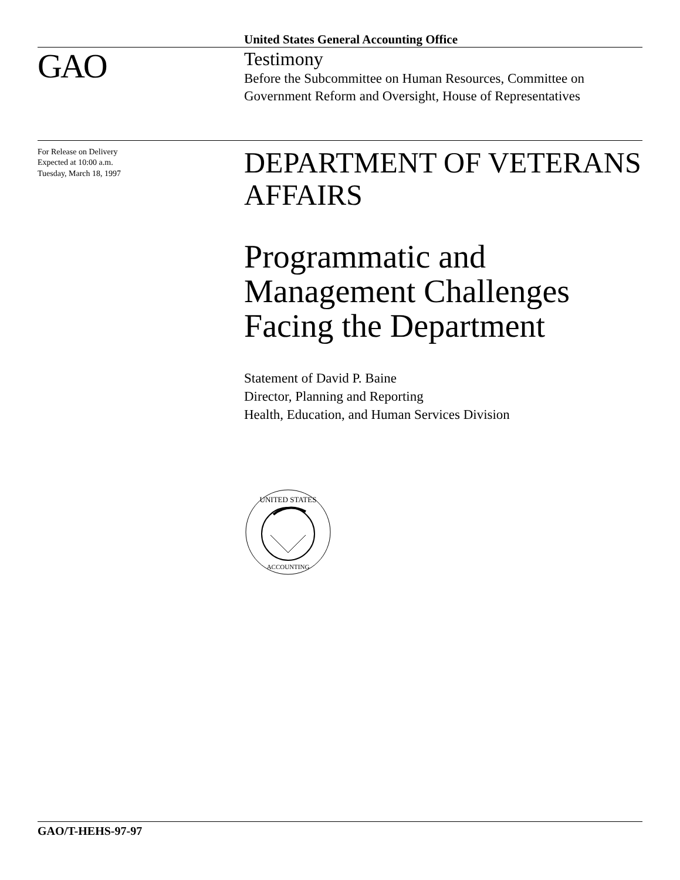United States General Accounting Office
GAO
Testimony
Before the Subcommittee on Human Resources, Committee on Government Reform and Oversight, House of Representatives
For Release on Delivery
Expected at 10:00 a.m.
Tuesday, March 18, 1997
DEPARTMENT OF VETERANS AFFAIRS
Programmatic and Management Challenges Facing the Department
Statement of David P. Baine
Director, Planning and Reporting
Health, Education, and Human Services Division
UNITED STATES
ACCOUNTING
GAO/T-HEHS-97-97